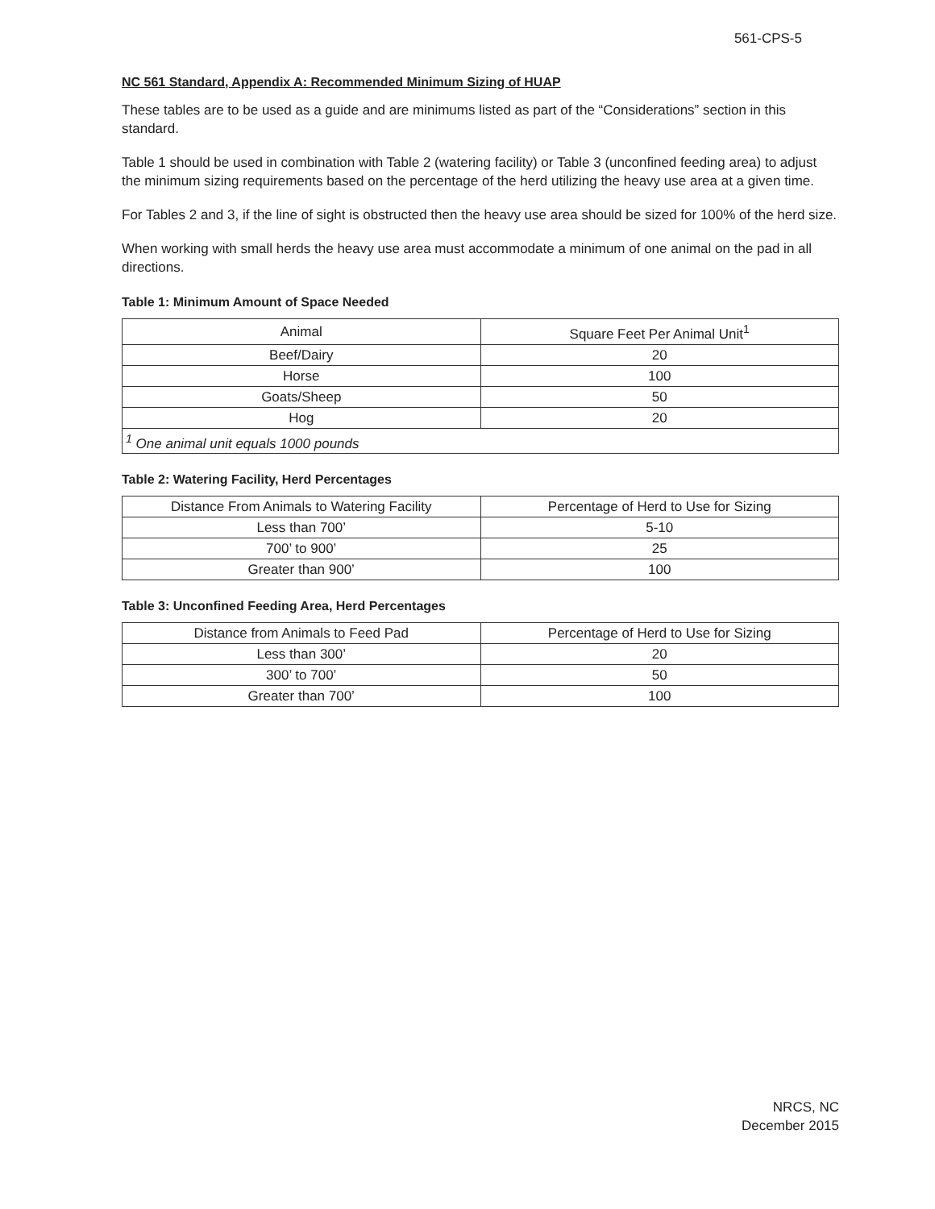561-CPS-5
NC 561 Standard, Appendix A: Recommended Minimum Sizing of HUAP
These tables are to be used as a guide and are minimums listed as part of the “Considerations” section in this standard.
Table 1 should be used in combination with Table 2 (watering facility) or Table 3 (unconfined feeding area) to adjust the minimum sizing requirements based on the percentage of the herd utilizing the heavy use area at a given time.
For Tables 2 and 3, if the line of sight is obstructed then the heavy use area should be sized for 100% of the herd size.
When working with small herds the heavy use area must accommodate a minimum of one animal on the pad in all directions.
Table 1: Minimum Amount of Space Needed
| Animal | Square Feet Per Animal Unit<sup>1</sup> |
| --- | --- |
| Beef/Dairy | 20 |
| Horse | 100 |
| Goats/Sheep | 50 |
| Hog | 20 |
| <sup>1</sup> One animal unit equals 1000 pounds | |
Table 2: Watering Facility, Herd Percentages
| Distance From Animals to Watering Facility | Percentage of Herd to Use for Sizing |
| --- | --- |
| Less than 700’ | 5-10 |
| 700’ to 900’ | 25 |
| Greater than 900’ | 100 |
Table 3: Unconfined Feeding Area, Herd Percentages
| Distance from Animals to Feed Pad | Percentage of Herd to Use for Sizing |
| --- | --- |
| Less than 300’ | 20 |
| 300’ to 700’ | 50 |
| Greater than 700’ | 100 |
NRCS, NC
December 2015